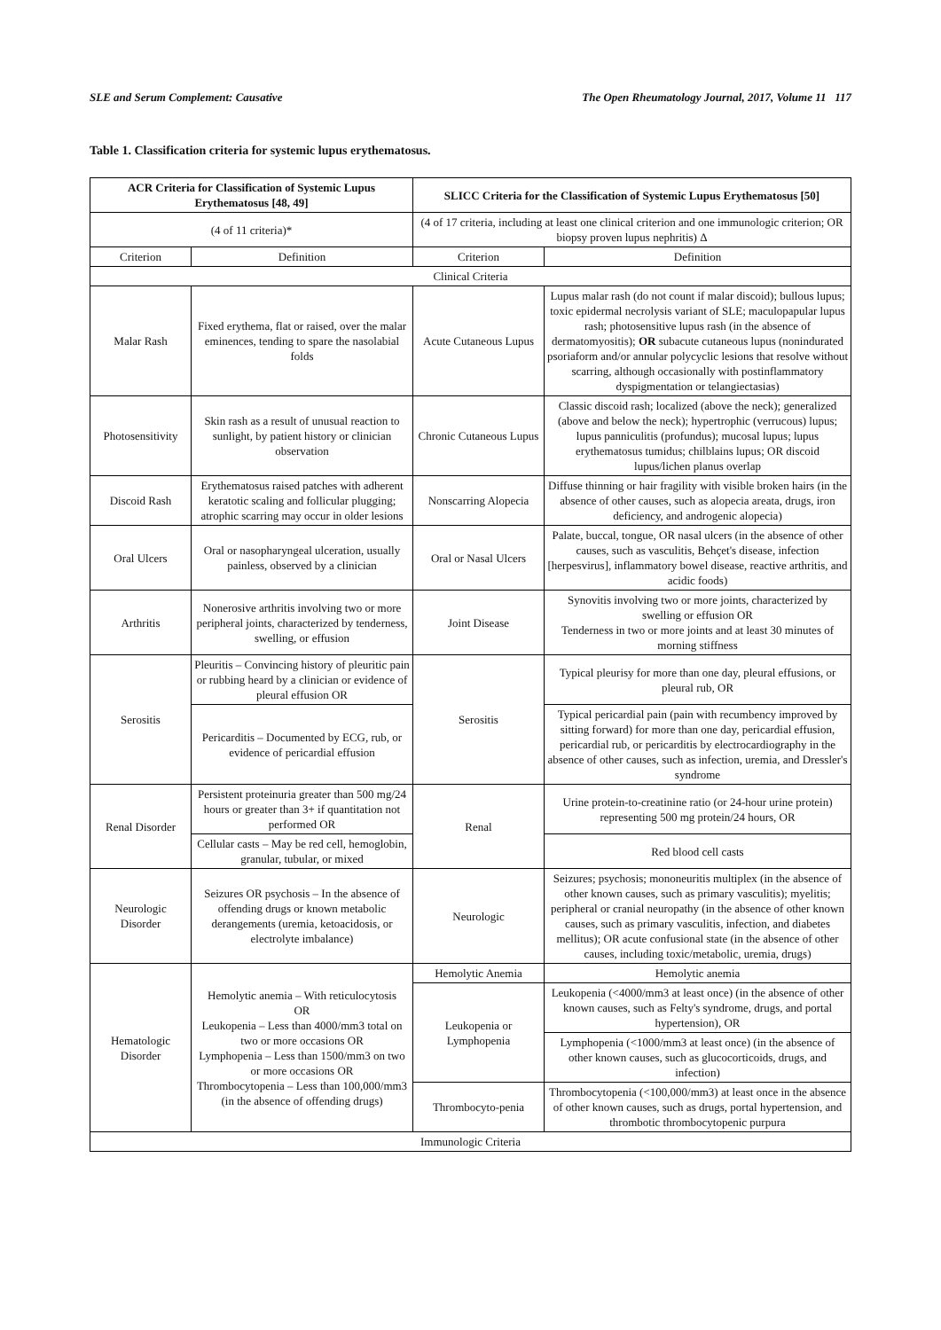SLE and Serum Complement: Causative The Open Rheumatology Journal, 2017, Volume 11 117
Table 1. Classification criteria for systemic lupus erythematosus.
| ACR Criteria for Classification of Systemic Lupus Erythematosus [48, 49] | | SLICC Criteria for the Classification of Systemic Lupus Erythematosus [50] | |
| --- | --- | --- | --- |
| (4 of 11 criteria)* | | (4 of 17 criteria, including at least one clinical criterion and one immunologic criterion; OR biopsy proven lupus nephritis) Δ | |
| Criterion | Definition | Criterion | Definition |
| Clinical Criteria | | | |
| Malar Rash | Fixed erythema, flat or raised, over the malar eminences, tending to spare the nasolabial folds | Acute Cutaneous Lupus | Lupus malar rash (do not count if malar discoid); bullous lupus; toxic epidermal necrolysis variant of SLE; maculopapular lupus rash; photosensitive lupus rash (in the absence of dermatomyositis); OR subacute cutaneous lupus (nonindurated psoriaform and/or annular polycyclic lesions that resolve without scarring, although occasionally with postinflammatory dyspigmentation or telangiectasias) |
| Photosensitivity | Skin rash as a result of unusual reaction to sunlight, by patient history or clinician observation | Chronic Cutaneous Lupus | Classic discoid rash; localized (above the neck); generalized (above and below the neck); hypertrophic (verrucous) lupus; lupus panniculitis (profundus); mucosal lupus; lupus erythematosus tumidus; chilblains lupus; OR discoid lupus/lichen planus overlap |
| Discoid Rash | Erythematosus raised patches with adherent keratotic scaling and follicular plugging; atrophic scarring may occur in older lesions | Nonscarring Alopecia | Diffuse thinning or hair fragility with visible broken hairs (in the absence of other causes, such as alopecia areata, drugs, iron deficiency, and androgenic alopecia) |
| Oral Ulcers | Oral or nasopharyngeal ulceration, usually painless, observed by a clinician | Oral or Nasal Ulcers | Palate, buccal, tongue, OR nasal ulcers (in the absence of other causes, such as vasculitis, Behçet's disease, infection [herpesvirus], inflammatory bowel disease, reactive arthritis, and acidic foods) |
| Arthritis | Nonerosive arthritis involving two or more peripheral joints, characterized by tenderness, swelling, or effusion | Joint Disease | Synovitis involving two or more joints, characterized by swelling or effusion OR Tenderness in two or more joints and at least 30 minutes of morning stiffness |
| Serositis | Pleuritis – Convincing history of pleuritic pain or rubbing heard by a clinician or evidence of pleural effusion OR | Serositis | Typical pleurisy for more than one day, pleural effusions, or pleural rub, OR |
| | Pericarditis – Documented by ECG, rub, or evidence of pericardial effusion | | Typical pericardial pain (pain with recumbency improved by sitting forward) for more than one day, pericardial effusion, pericardial rub, or pericarditis by electrocardiography in the absence of other causes, such as infection, uremia, and Dressler's syndrome |
| Renal Disorder | Persistent proteinuria greater than 500 mg/24 hours or greater than 3+ if quantitation not performed OR | Renal | Urine protein-to-creatinine ratio (or 24-hour urine protein) representing 500 mg protein/24 hours, OR |
| | Cellular casts – May be red cell, hemoglobin, granular, tubular, or mixed | | Red blood cell casts |
| Neurologic Disorder | Seizures OR psychosis – In the absence of offending drugs or known metabolic derangements (uremia, ketoacidosis, or electrolyte imbalance) | Neurologic | Seizures; psychosis; mononeuritis multiplex (in the absence of other known causes, such as primary vasculitis); myelitis; peripheral or cranial neuropathy (in the absence of other known causes, such as primary vasculitis, infection, and diabetes mellitus); OR acute confusional state (in the absence of other causes, including toxic/metabolic, uremia, drugs) |
| Hematologic Disorder | Hemolytic anemia – With reticulocytosis OR Leukopenia – Less than 4000/mm3 total on two or more occasions OR Lymphopenia – Less than 1500/mm3 on two or more occasions OR Thrombocytopenia – Less than 100,000/mm3 (in the absence of offending drugs) | Hemolytic Anemia | Hemolytic anemia |
| | | Leukopenia or Lymphopenia | Leukopenia (<4000/mm3 at least once) (in the absence of other known causes, such as Felty's syndrome, drugs, and portal hypertension), OR |
| | | | Lymphopenia (<1000/mm3 at least once) (in the absence of other known causes, such as glucocorticoids, drugs, and infection) |
| | | Thrombocyto-penia | Thrombocytopenia (<100,000/mm3) at least once in the absence of other known causes, such as drugs, portal hypertension, and thrombotic thrombocytopenic purpura |
| Immunologic Criteria | | | |